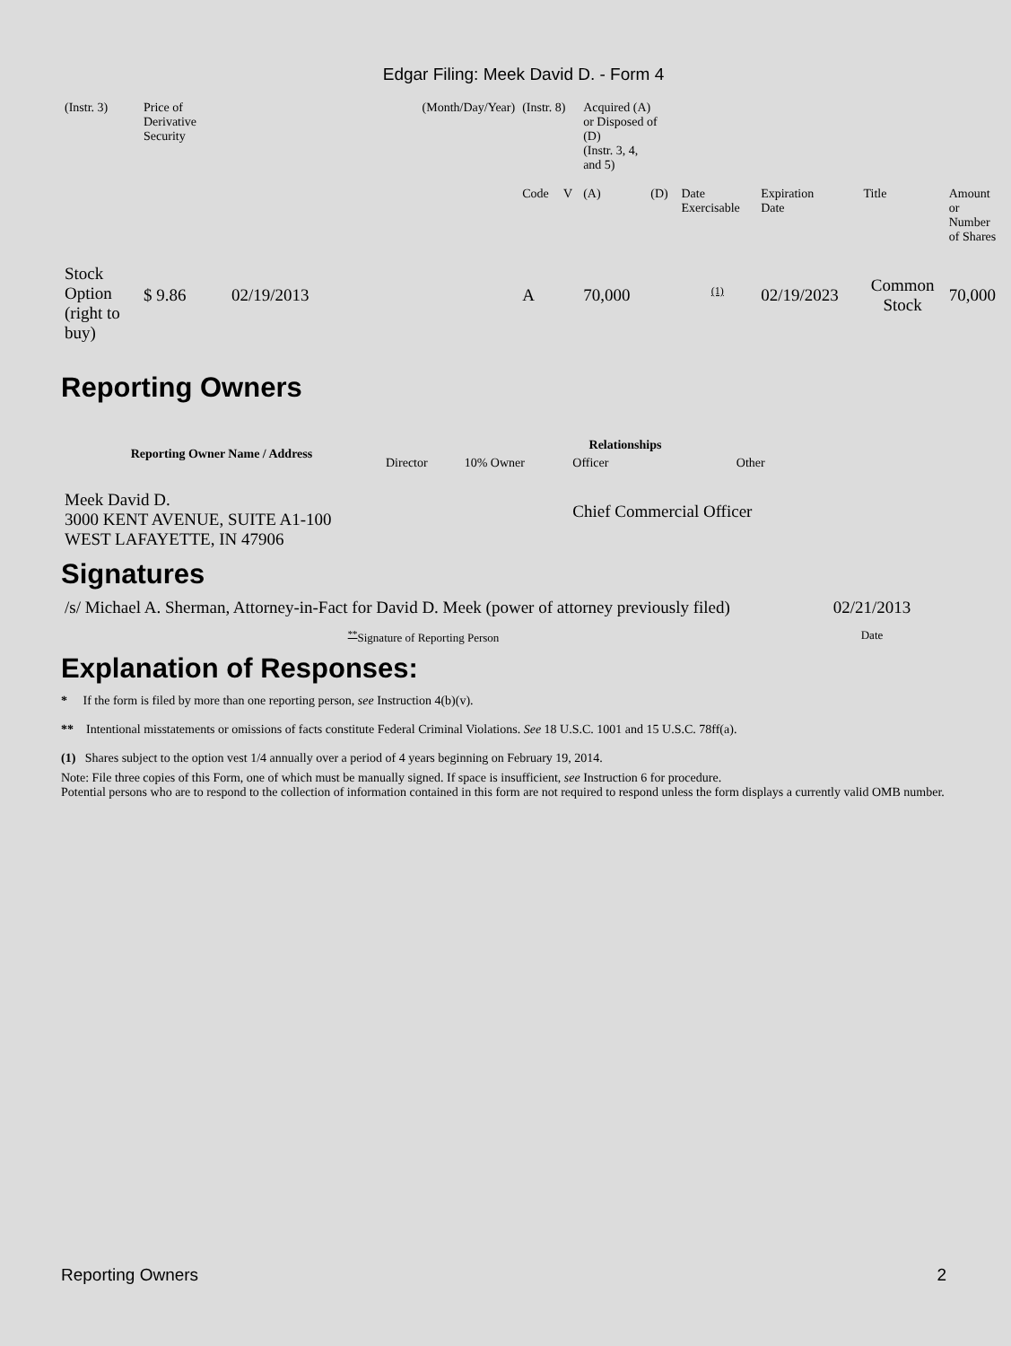Edgar Filing: Meek David D. - Form 4
| (Instr. 3) | Price of Derivative Security | (Month/Day/Year) | | (Instr. 8) | | Acquired (A) or Disposed of (D) (Instr. 3, 4, and 5) | | | | | |
| | | | | Code | V | (A) | (D) | Date Exercisable | Expiration Date | Title | Amount or Number of Shares |
| Stock Option (right to buy) | $ 9.86 | 02/19/2013 | | A | | 70,000 | | <sup>(1)</sup> | 02/19/2023 | Common Stock | 70,000 |
Reporting Owners
| Reporting Owner Name / Address | Relationships | | | |
| --- | --- | --- | --- | --- |
| | Director | 10% Owner | Officer | Other |
| Meek David D. 3000 KENT AVENUE, SUITE A1-100 WEST LAFAYETTE, IN 47906 | | | Chief Commercial Officer | |
Signatures
| /s/ Michael A. Sherman, Attorney-in-Fact for David D. Meek (power of attorney previously filed) | 02/21/2013 |
| <sup>**</sup> Signature of Reporting Person | Date |
Explanation of Responses:
* If the form is filed by more than one reporting person, see Instruction 4(b)(v).
** Intentional misstatements or omissions of facts constitute Federal Criminal Violations. See 18 U.S.C. 1001 and 15 U.S.C. 78ff(a).
(1) Shares subject to the option vest 1/4 annually over a period of 4 years beginning on February 19, 2014.
Note: File three copies of this Form, one of which must be manually signed. If space is insufficient, see Instruction 6 for procedure.
Potential persons who are to respond to the collection of information contained in this form are not required to respond unless the form displays a currently valid OMB number.
Reporting Owners 2